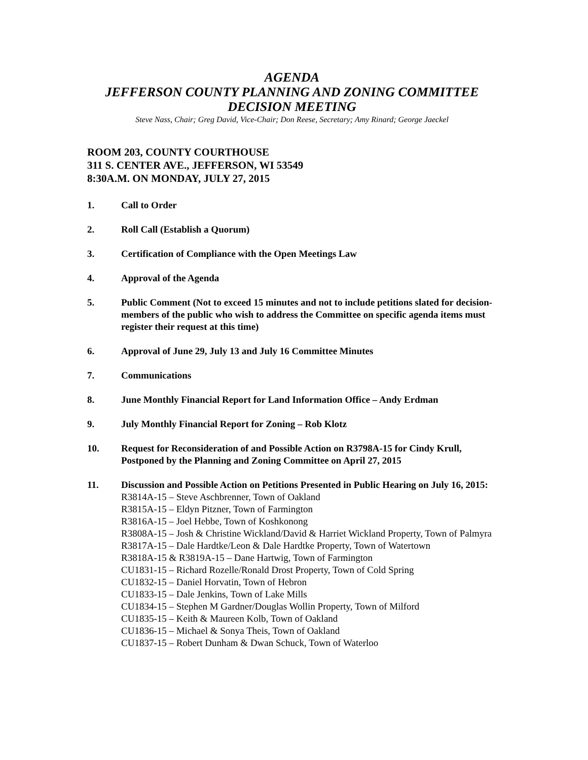AGENDA
JEFFERSON COUNTY PLANNING AND ZONING COMMITTEE
DECISION MEETING
Steve Nass, Chair; Greg David, Vice-Chair; Don Reese, Secretary; Amy Rinard; George Jaeckel
ROOM 203, COUNTY COURTHOUSE
311 S. CENTER AVE., JEFFERSON, WI 53549
8:30A.M. ON MONDAY, JULY 27, 2015
1. Call to Order
2. Roll Call (Establish a Quorum)
3. Certification of Compliance with the Open Meetings Law
4. Approval of the Agenda
5. Public Comment (Not to exceed 15 minutes and not to include petitions slated for decision-members of the public who wish to address the Committee on specific agenda items must register their request at this time)
6. Approval of June 29, July 13 and July 16 Committee Minutes
7. Communications
8. June Monthly Financial Report for Land Information Office – Andy Erdman
9. July Monthly Financial Report for Zoning – Rob Klotz
10. Request for Reconsideration of and Possible Action on R3798A-15 for Cindy Krull, Postponed by the Planning and Zoning Committee on April 27, 2015
11. Discussion and Possible Action on Petitions Presented in Public Hearing on July 16, 2015:
R3814A-15 – Steve Aschbrenner, Town of Oakland
R3815A-15 – Eldyn Pitzner, Town of Farmington
R3816A-15 – Joel Hebbe, Town of Koshkonong
R3808A-15 – Josh & Christine Wickland/David & Harriet Wickland Property, Town of Palmyra
R3817A-15 – Dale Hardtke/Leon & Dale Hardtke Property, Town of Watertown
R3818A-15 & R3819A-15 – Dane Hartwig, Town of Farmington
CU1831-15 – Richard Rozelle/Ronald Drost Property, Town of Cold Spring
CU1832-15 – Daniel Horvatin, Town of Hebron
CU1833-15 – Dale Jenkins, Town of Lake Mills
CU1834-15 – Stephen M Gardner/Douglas Wollin Property, Town of Milford
CU1835-15 – Keith & Maureen Kolb, Town of Oakland
CU1836-15 – Michael & Sonya Theis, Town of Oakland
CU1837-15 – Robert Dunham & Dwan Schuck, Town of Waterloo